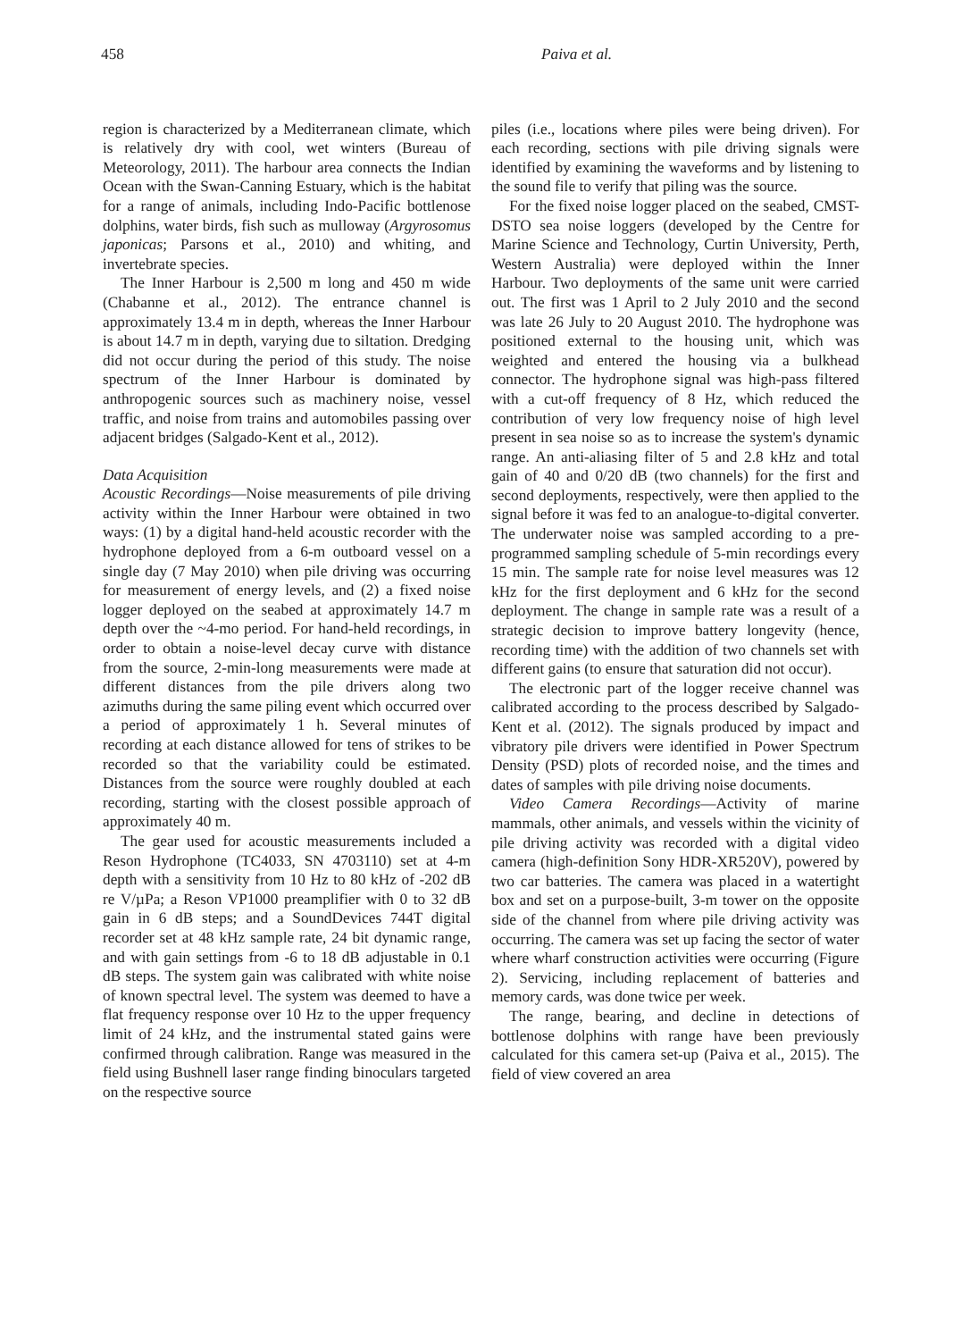458 Paiva et al.
region is characterized by a Mediterranean climate, which is relatively dry with cool, wet winters (Bureau of Meteorology, 2011). The harbour area connects the Indian Ocean with the Swan-Canning Estuary, which is the habitat for a range of animals, including Indo-Pacific bottlenose dolphins, water birds, fish such as mulloway (Argyrosomus japonicas; Parsons et al., 2010) and whiting, and invertebrate species.
The Inner Harbour is 2,500 m long and 450 m wide (Chabanne et al., 2012). The entrance channel is approximately 13.4 m in depth, whereas the Inner Harbour is about 14.7 m in depth, varying due to siltation. Dredging did not occur during the period of this study. The noise spectrum of the Inner Harbour is dominated by anthropogenic sources such as machinery noise, vessel traffic, and noise from trains and automobiles passing over adjacent bridges (Salgado-Kent et al., 2012).
Data Acquisition
Acoustic Recordings—Noise measurements of pile driving activity within the Inner Harbour were obtained in two ways: (1) by a digital hand-held acoustic recorder with the hydrophone deployed from a 6-m outboard vessel on a single day (7 May 2010) when pile driving was occurring for measurement of energy levels, and (2) a fixed noise logger deployed on the seabed at approximately 14.7 m depth over the ~4-mo period. For hand-held recordings, in order to obtain a noise-level decay curve with distance from the source, 2-min-long measurements were made at different distances from the pile drivers along two azimuths during the same piling event which occurred over a period of approximately 1 h. Several minutes of recording at each distance allowed for tens of strikes to be recorded so that the variability could be estimated. Distances from the source were roughly doubled at each recording, starting with the closest possible approach of approximately 40 m.
The gear used for acoustic measurements included a Reson Hydrophone (TC4033, SN 4703110) set at 4-m depth with a sensitivity from 10 Hz to 80 kHz of -202 dB re V/µPa; a Reson VP1000 preamplifier with 0 to 32 dB gain in 6 dB steps; and a SoundDevices 744T digital recorder set at 48 kHz sample rate, 24 bit dynamic range, and with gain settings from -6 to 18 dB adjustable in 0.1 dB steps. The system gain was calibrated with white noise of known spectral level. The system was deemed to have a flat frequency response over 10 Hz to the upper frequency limit of 24 kHz, and the instrumental stated gains were confirmed through calibration. Range was measured in the field using Bushnell laser range finding binoculars targeted on the respective source
piles (i.e., locations where piles were being driven). For each recording, sections with pile driving signals were identified by examining the waveforms and by listening to the sound file to verify that piling was the source.
For the fixed noise logger placed on the seabed, CMST-DSTO sea noise loggers (developed by the Centre for Marine Science and Technology, Curtin University, Perth, Western Australia) were deployed within the Inner Harbour. Two deployments of the same unit were carried out. The first was 1 April to 2 July 2010 and the second was late 26 July to 20 August 2010. The hydrophone was positioned external to the housing unit, which was weighted and entered the housing via a bulkhead connector. The hydrophone signal was high-pass filtered with a cut-off frequency of 8 Hz, which reduced the contribution of very low frequency noise of high level present in sea noise so as to increase the system's dynamic range. An anti-aliasing filter of 5 and 2.8 kHz and total gain of 40 and 0/20 dB (two channels) for the first and second deployments, respectively, were then applied to the signal before it was fed to an analogue-to-digital converter. The underwater noise was sampled according to a pre-programmed sampling schedule of 5-min recordings every 15 min. The sample rate for noise level measures was 12 kHz for the first deployment and 6 kHz for the second deployment. The change in sample rate was a result of a strategic decision to improve battery longevity (hence, recording time) with the addition of two channels set with different gains (to ensure that saturation did not occur).
The electronic part of the logger receive channel was calibrated according to the process described by Salgado-Kent et al. (2012). The signals produced by impact and vibratory pile drivers were identified in Power Spectrum Density (PSD) plots of recorded noise, and the times and dates of samples with pile driving noise documents.
Video Camera Recordings—Activity of marine mammals, other animals, and vessels within the vicinity of pile driving activity was recorded with a digital video camera (high-definition Sony HDR-XR520V), powered by two car batteries. The camera was placed in a watertight box and set on a purpose-built, 3-m tower on the opposite side of the channel from where pile driving activity was occurring. The camera was set up facing the sector of water where wharf construction activities were occurring (Figure 2). Servicing, including replacement of batteries and memory cards, was done twice per week.
The range, bearing, and decline in detections of bottlenose dolphins with range have been previously calculated for this camera set-up (Paiva et al., 2015). The field of view covered an area